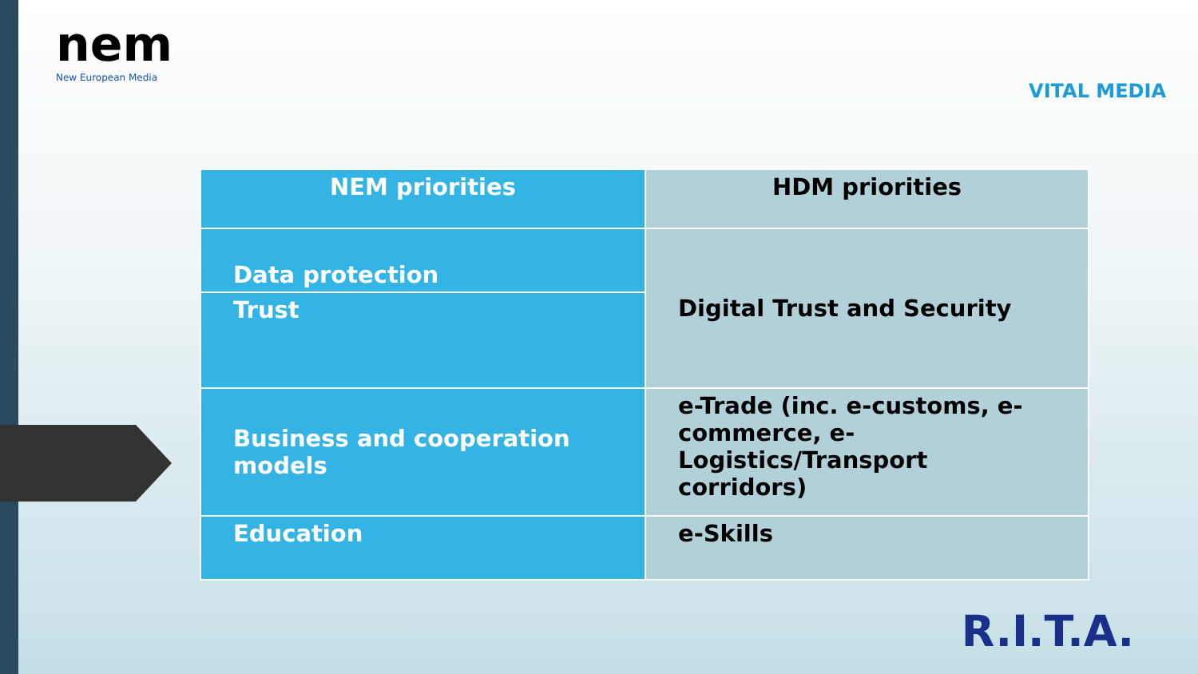nem
New European Media
VITAL MEDIA
| NEM priorities | HDM priorities |
| --- | --- |
| Data protection | Digital Trust and Security |
| Trust | |
| Business and cooperation models | e-Trade (inc. e-customs, e-commerce, e-Logistics/Transport corridors) |
| Education | e-Skills |
R.I.T.A.